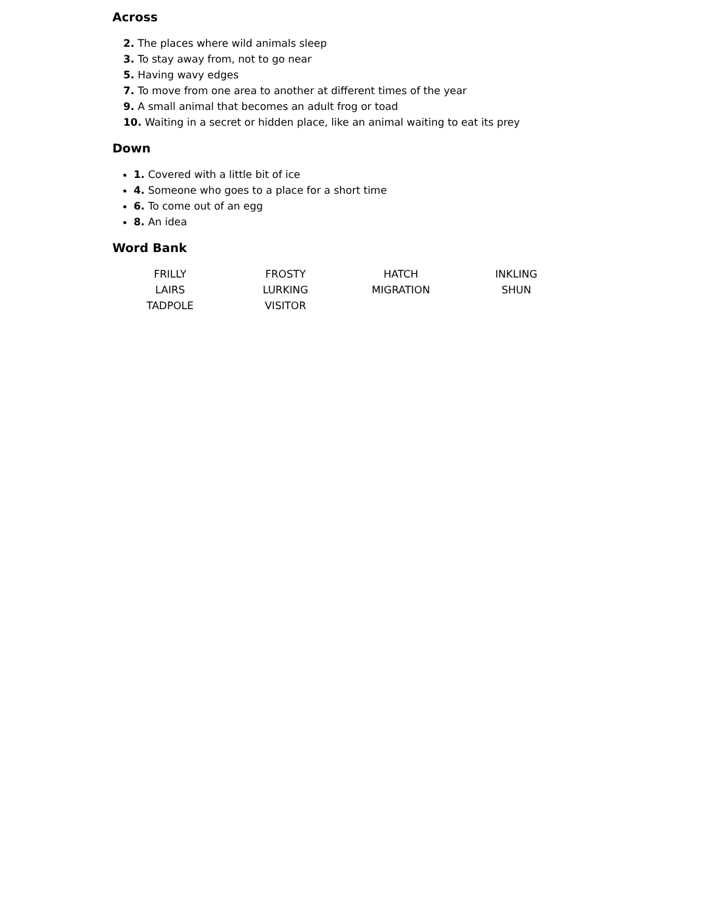Across
2. The places where wild animals sleep
3. To stay away from, not to go near
5. Having wavy edges
7. To move from one area to another at different times of the year
9. A small animal that becomes an adult frog or toad
10. Waiting in a secret or hidden place, like an animal waiting to eat its prey
Down
1. Covered with a little bit of ice
4. Someone who goes to a place for a short time
6. To come out of an egg
8. An idea
Word Bank
| FRILLY | FROSTY | HATCH | INKLING |
| LAIRS | LURKING | MIGRATION | SHUN |
| TADPOLE | VISITOR | | |